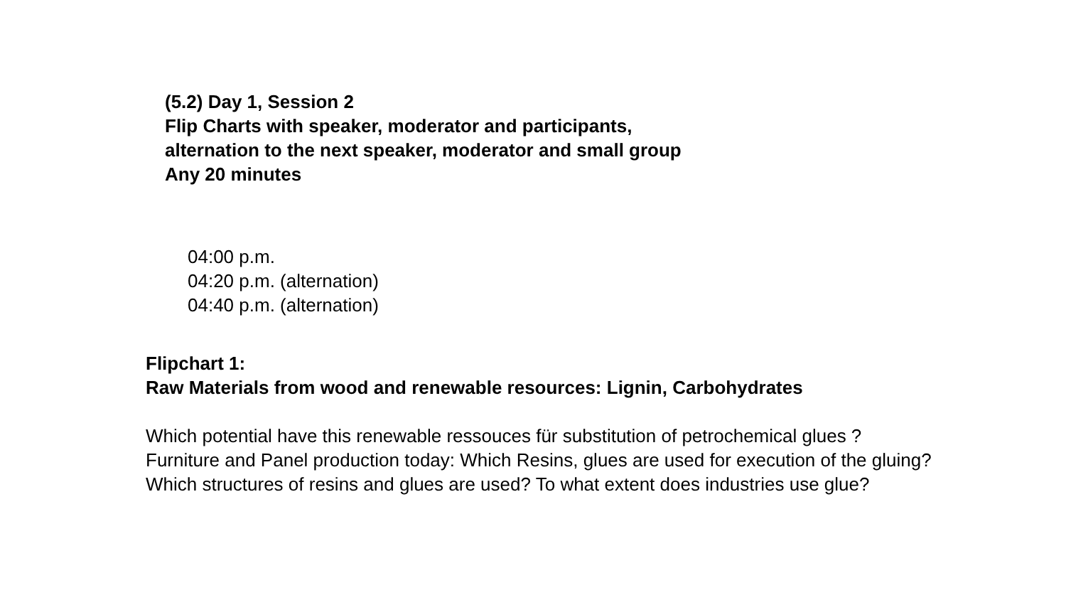(5.2) Day 1, Session 2
Flip Charts with speaker, moderator and participants,
alternation to the next speaker, moderator and small group
Any 20 minutes
04:00 p.m.
04:20 p.m. (alternation)
04:40 p.m. (alternation)
Flipchart 1:
Raw Materials from wood and renewable resources: Lignin, Carbohydrates
Which potential have this renewable ressouces für substitution of petrochemical glues ?
Furniture and Panel production today: Which Resins, glues are used for execution of the gluing?
Which structures of resins and glues are used? To what extent does industries use glue?